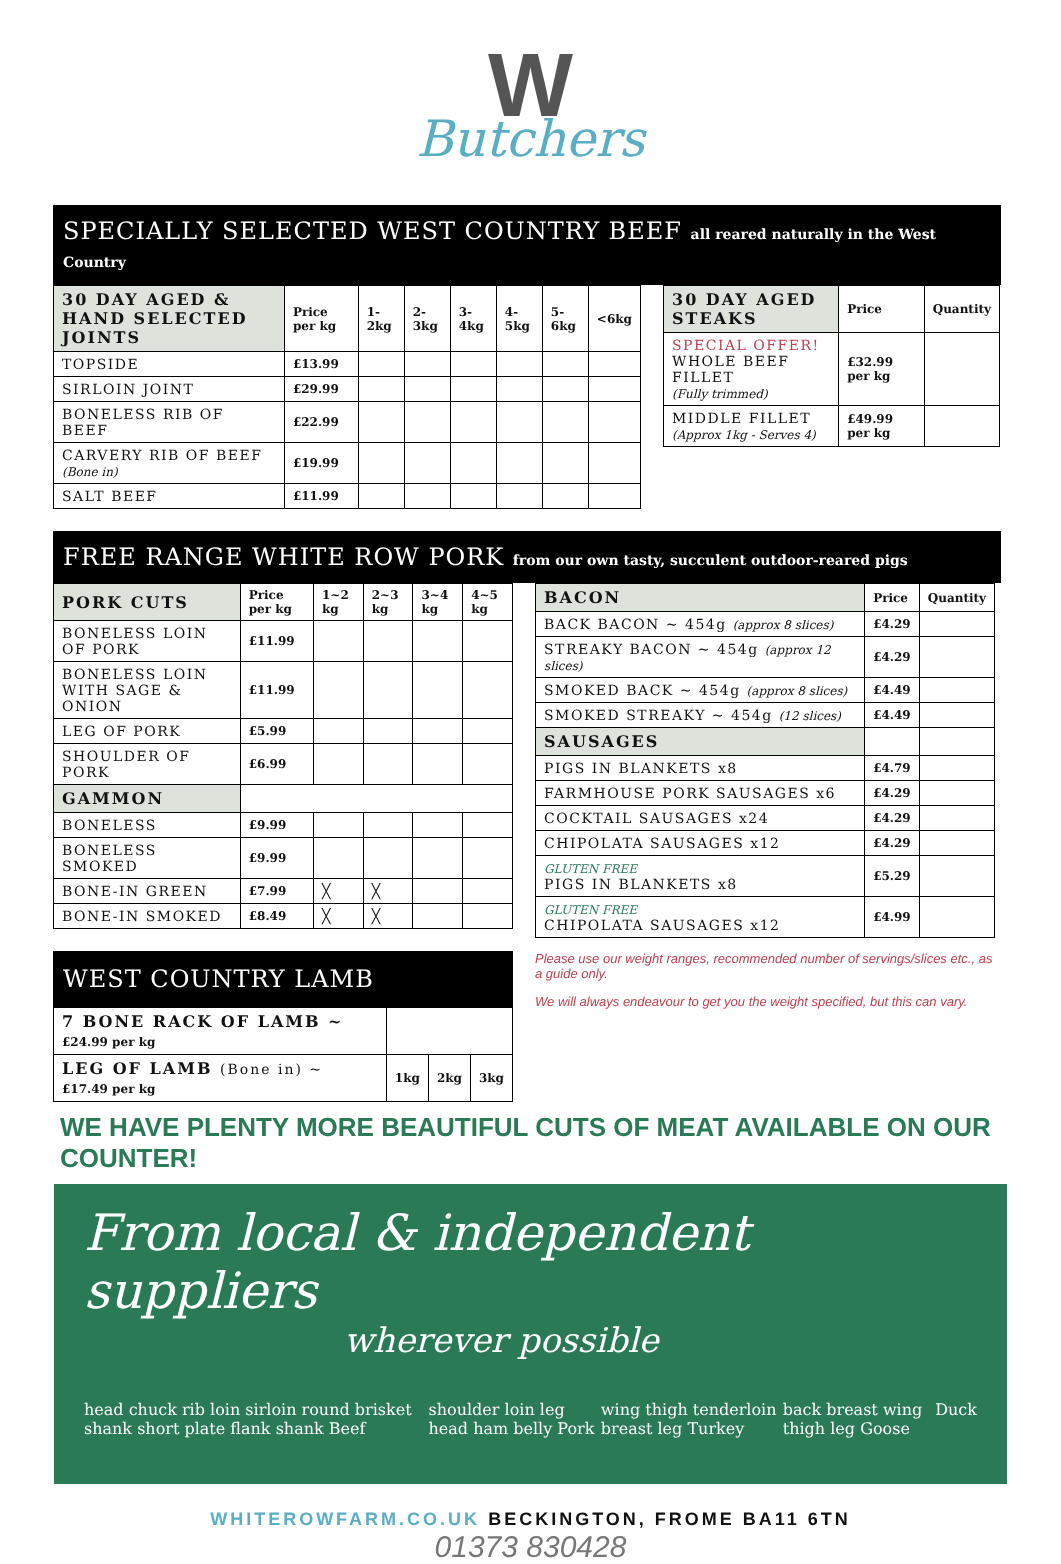W
Butchers
SPECIALLY SELECTED WEST COUNTRY BEEF all reared naturally in the West Country
| 30 DAY AGED & HAND SELECTED JOINTS | Price per kg | 1-2kg | 2-3kg | 3-4kg | 4-5kg | 5-6kg | <6kg |
| TOPSIDE | £13.99 | | | | | | |
| SIRLOIN JOINT | £29.99 | | | | | | |
| BONELESS RIB OF BEEF | £22.99 | | | | | | |
| CARVERY RIB OF BEEF (Bone in) | £19.99 | | | | | | |
| SALT BEEF | £11.99 | | | | | | |
| 30 DAY AGED STEAKS | Price | Quantity |
| SPECIAL OFFER! WHOLE BEEF FILLET (Fully trimmed) | £32.99 per kg | |
| MIDDLE FILLET (Approx 1kg - Serves 4) | £49.99 per kg | |
FREE RANGE WHITE ROW PORK from our own tasty, succulent outdoor-reared pigs
| PORK CUTS | Price per kg | 1~2 kg | 2~3 kg | 3~4 kg | 4~5 kg |
| BONELESS LOIN OF PORK | £11.99 | | | | |
| BONELESS LOIN WITH SAGE & ONION | £11.99 | | | | |
| LEG OF PORK | £5.99 | | | | |
| SHOULDER OF PORK | £6.99 | | | | |
| GAMMON | | | | | |
| BONELESS | £9.99 | | | | |
| BONELESS SMOKED | £9.99 | | | | |
| BONE-IN GREEN | £7.99 | ╳ | ╳ | | |
| BONE-IN SMOKED | £8.49 | ╳ | ╳ | | |
WEST COUNTRY LAMB
| 7 BONE RACK OF LAMB ~ £24.99 per kg | | | |
| LEG OF LAMB (Bone in) ~ £17.49 per kg | 1kg | 2kg | 3kg |
| BACON | Price | Quantity |
| BACK BACON ~ 454g (approx 8 slices) | £4.29 | |
| STREAKY BACON ~ 454g (approx 12 slices) | £4.29 | |
| SMOKED BACK ~ 454g (approx 8 slices) | £4.49 | |
| SMOKED STREAKY ~ 454g (12 slices) | £4.49 | |
| SAUSAGES | | |
| PIGS IN BLANKETS x8 | £4.79 | |
| FARMHOUSE PORK SAUSAGES x6 | £4.29 | |
| COCKTAIL SAUSAGES x24 | £4.29 | |
| CHIPOLATA SAUSAGES x12 | £4.29 | |
| GLUTEN FREE PIGS IN BLANKETS x8 | £5.29 | |
| GLUTEN FREE CHIPOLATA SAUSAGES x12 | £4.99 | |
Please use our weight ranges, recommended number of servings/slices etc., as a guide only.
We will always endeavour to get you the weight specified, but this can vary.
WE HAVE PLENTY MORE BEAUTIFUL CUTS OF MEAT AVAILABLE ON OUR COUNTER!
From local & independent suppliers
wherever possible
head chuck rib loin sirloin round brisket shank short plate flank shank Beef shoulder loin leg head ham belly Pork wing thigh tenderloin breast leg Turkey back breast wing thigh leg Goose Duck
WHITEROWFARM.CO.UK BECKINGTON, FROME BA11 6TN
01373 830428